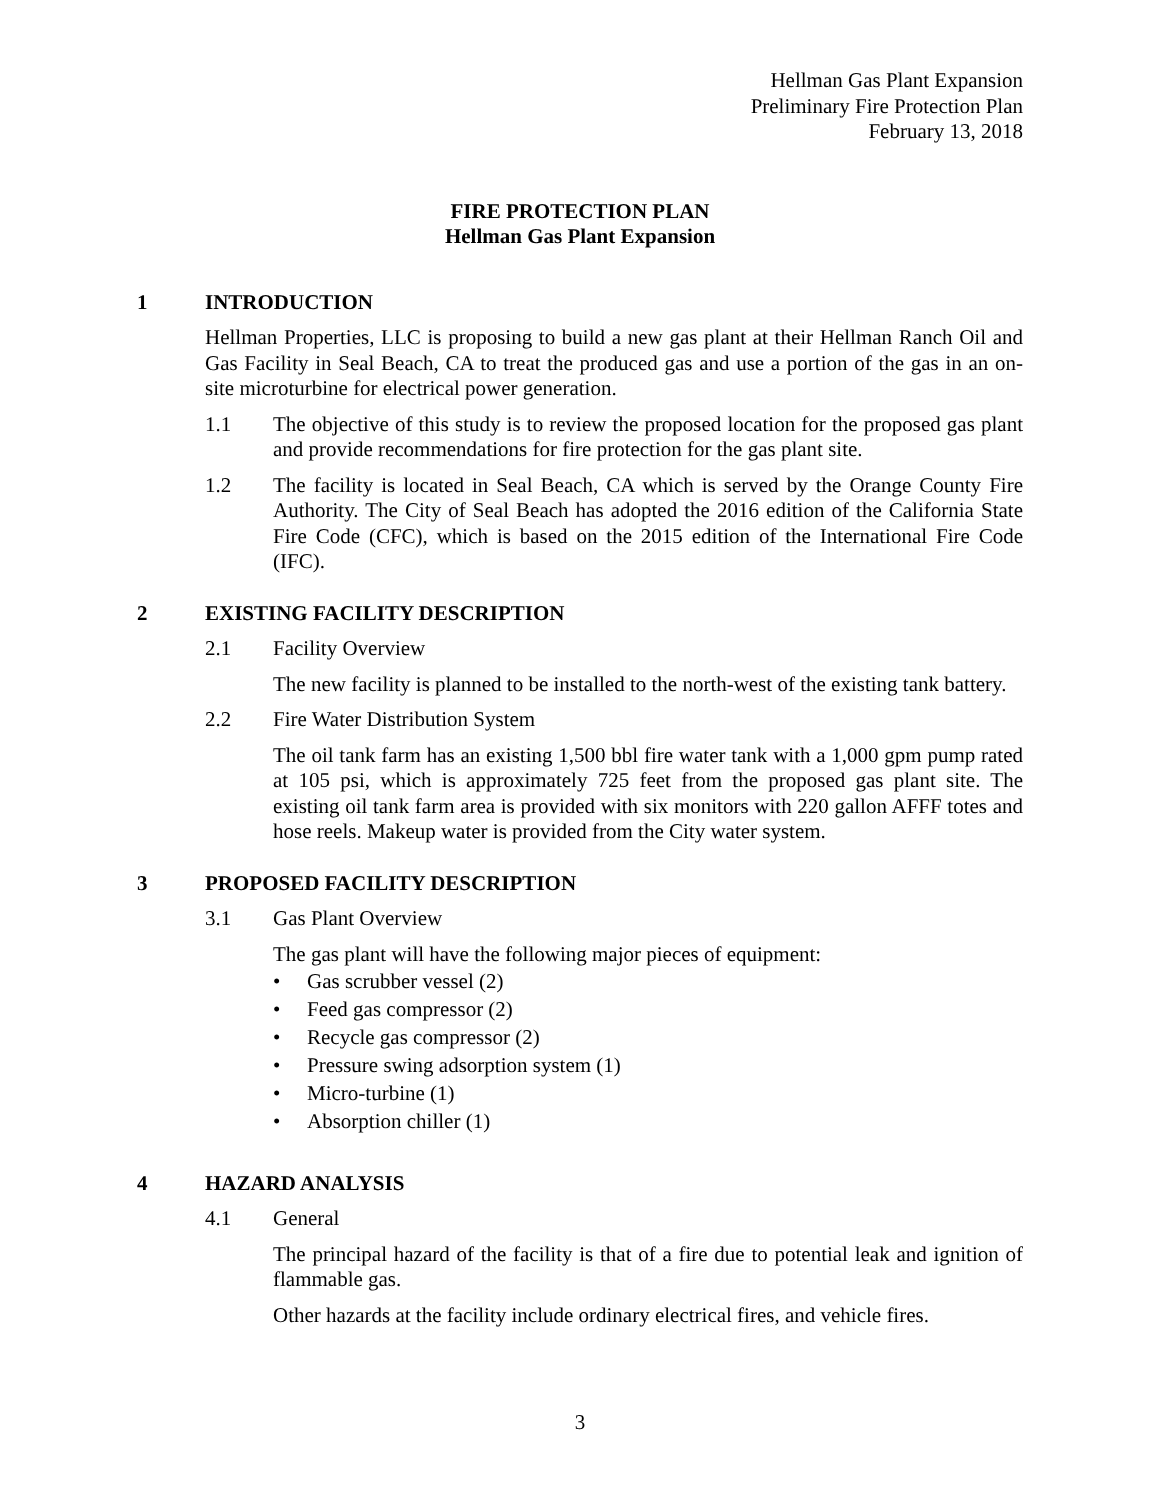Hellman Gas Plant Expansion
Preliminary Fire Protection Plan
February 13, 2018
FIRE PROTECTION PLAN
Hellman Gas Plant Expansion
1 INTRODUCTION
Hellman Properties, LLC is proposing to build a new gas plant at their Hellman Ranch Oil and Gas Facility in Seal Beach, CA to treat the produced gas and use a portion of the gas in an on-site microturbine for electrical power generation.
1.1 The objective of this study is to review the proposed location for the proposed gas plant and provide recommendations for fire protection for the gas plant site.
1.2 The facility is located in Seal Beach, CA which is served by the Orange County Fire Authority. The City of Seal Beach has adopted the 2016 edition of the California State Fire Code (CFC), which is based on the 2015 edition of the International Fire Code (IFC).
2 EXISTING FACILITY DESCRIPTION
2.1 Facility Overview
The new facility is planned to be installed to the north-west of the existing tank battery.
2.2 Fire Water Distribution System
The oil tank farm has an existing 1,500 bbl fire water tank with a 1,000 gpm pump rated at 105 psi, which is approximately 725 feet from the proposed gas plant site. The existing oil tank farm area is provided with six monitors with 220 gallon AFFF totes and hose reels. Makeup water is provided from the City water system.
3 PROPOSED FACILITY DESCRIPTION
3.1 Gas Plant Overview
The gas plant will have the following major pieces of equipment:
• Gas scrubber vessel (2)
• Feed gas compressor (2)
• Recycle gas compressor (2)
• Pressure swing adsorption system (1)
• Micro-turbine (1)
• Absorption chiller (1)
4 HAZARD ANALYSIS
4.1 General
The principal hazard of the facility is that of a fire due to potential leak and ignition of flammable gas.
Other hazards at the facility include ordinary electrical fires, and vehicle fires.
3